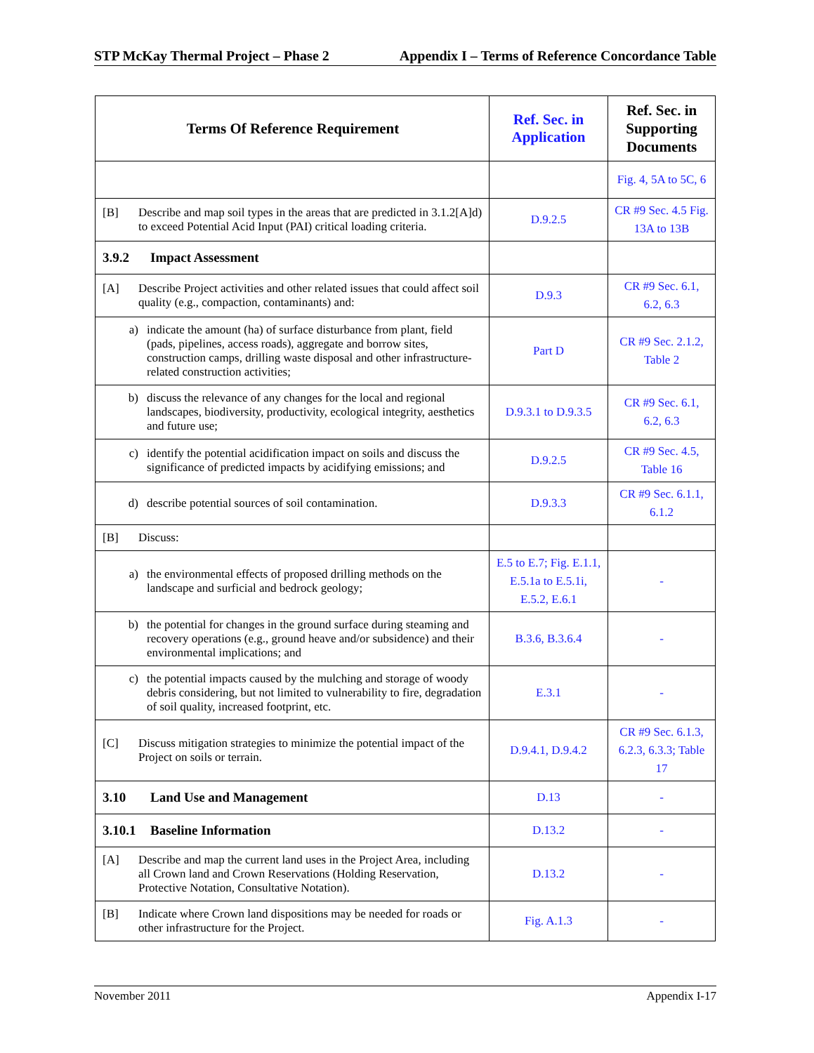STP McKay Thermal Project – Phase 2 Appendix I – Terms of Reference Concordance Table
| Terms Of Reference Requirement | Ref. Sec. in Application | Ref. Sec. in Supporting Documents |
| --- | --- | --- |
| | | Fig. 4, 5A to 5C, 6 |
| [B] Describe and map soil types in the areas that are predicted in 3.1.2[A]d) to exceed Potential Acid Input (PAI) critical loading criteria. | D.9.2.5 | CR #9 Sec. 4.5 Fig. 13A to 13B |
| 3.9.2 Impact Assessment | | |
| [A] Describe Project activities and other related issues that could affect soil quality (e.g., compaction, contaminants) and: | D.9.3 | CR #9 Sec. 6.1, 6.2, 6.3 |
| a) indicate the amount (ha) of surface disturbance from plant, field (pads, pipelines, access roads), aggregate and borrow sites, construction camps, drilling waste disposal and other infrastructure-related construction activities; | Part D | CR #9 Sec. 2.1.2, Table 2 |
| b) discuss the relevance of any changes for the local and regional landscapes, biodiversity, productivity, ecological integrity, aesthetics and future use; | D.9.3.1 to D.9.3.5 | CR #9 Sec. 6.1, 6.2, 6.3 |
| c) identify the potential acidification impact on soils and discuss the significance of predicted impacts by acidifying emissions; and | D.9.2.5 | CR #9 Sec. 4.5, Table 16 |
| d) describe potential sources of soil contamination. | D.9.3.3 | CR #9 Sec. 6.1.1, 6.1.2 |
| [B] Discuss: | | |
| a) the environmental effects of proposed drilling methods on the landscape and surficial and bedrock geology; | E.5 to E.7; Fig. E.1.1, E.5.1a to E.5.1i, E.5.2, E.6.1 | - |
| b) the potential for changes in the ground surface during steaming and recovery operations (e.g., ground heave and/or subsidence) and their environmental implications; and | B.3.6, B.3.6.4 | - |
| c) the potential impacts caused by the mulching and storage of woody debris considering, but not limited to vulnerability to fire, degradation of soil quality, increased footprint, etc. | E.3.1 | - |
| [C] Discuss mitigation strategies to minimize the potential impact of the Project on soils or terrain. | D.9.4.1, D.9.4.2 | CR #9 Sec. 6.1.3, 6.2.3, 6.3.3; Table 17 |
| 3.10 Land Use and Management | D.13 | - |
| 3.10.1 Baseline Information | D.13.2 | - |
| [A] Describe and map the current land uses in the Project Area, including all Crown land and Crown Reservations (Holding Reservation, Protective Notation, Consultative Notation). | D.13.2 | - |
| [B] Indicate where Crown land dispositions may be needed for roads or other infrastructure for the Project. | Fig. A.1.3 | - |
November 2011 Appendix I-17